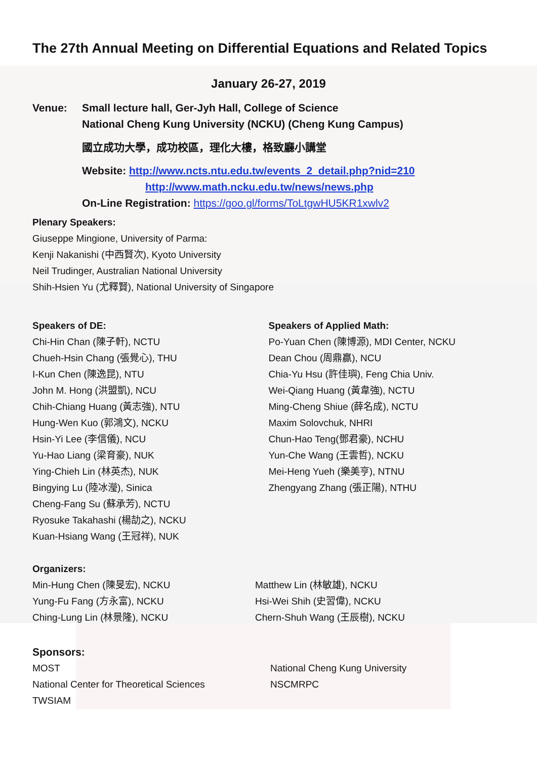The 27th Annual Meeting on Differential Equations and Related Topics
January 26-27, 2019
Venue: Small lecture hall, Ger-Jyh Hall, College of Science
National Cheng Kung University (NCKU) (Cheng Kung Campus)
國立成功大學，成功校區，理化大樓，格致廳小講堂
Website: http://www.ncts.ntu.edu.tw/events_2_detail.php?nid=210
http://www.math.ncku.edu.tw/news/news.php
On-Line Registration: https://goo.gl/forms/ToLtgwHU5KR1xwlv2
Plenary Speakers:
Giuseppe Mingione, University of Parma:
Kenji Nakanishi (中西賢次), Kyoto University
Neil Trudinger, Australian National University
Shih-Hsien Yu (尤釋賢), National University of Singapore
Speakers of DE:
Chi-Hin Chan (陳子軒), NCTU
Chueh-Hsin Chang (張覺心), THU
I-Kun Chen (陳逸昆), NTU
John M. Hong (洪盟凱), NCU
Chih-Chiang Huang (黃志強), NTU
Hung-Wen Kuo (郭鴻文), NCKU
Hsin-Yi Lee (李信儀), NCU
Yu-Hao Liang (梁育豪), NUK
Ying-Chieh Lin (林英杰), NUK
Bingying Lu (陸冰瀅), Sinica
Cheng-Fang Su (蘇承芳), NCTU
Ryosuke Takahashi (楊劼之), NCKU
Kuan-Hsiang Wang (王冠祥), NUK
Speakers of Applied Math:
Po-Yuan Chen (陳博源), MDI Center, NCKU
Dean Chou (周鼎贏), NCU
Chia-Yu Hsu (許佳璵), Feng Chia Univ.
Wei-Qiang Huang (黃韋強), NCTU
Ming-Cheng Shiue (薛名成), NCTU
Maxim Solovchuk, NHRI
Chun-Hao Teng(鄧君豪), NCHU
Yun-Che Wang (王雲哲), NCKU
Mei-Heng Yueh (樂美亨), NTNU
Zhengyang Zhang (張正陽), NTHU
Organizers:
Min-Hung Chen (陳旻宏), NCKU
Yung-Fu Fang (方永富), NCKU
Ching-Lung Lin (林景隆), NCKU
Matthew Lin (林敏雄), NCKU
Hsi-Wei Shih (史習偉), NCKU
Chern-Shuh Wang (王辰樹), NCKU
Sponsors:
MOST
National Center for Theoretical Sciences
TWSIAM
National Cheng Kung University
NSCMRPC